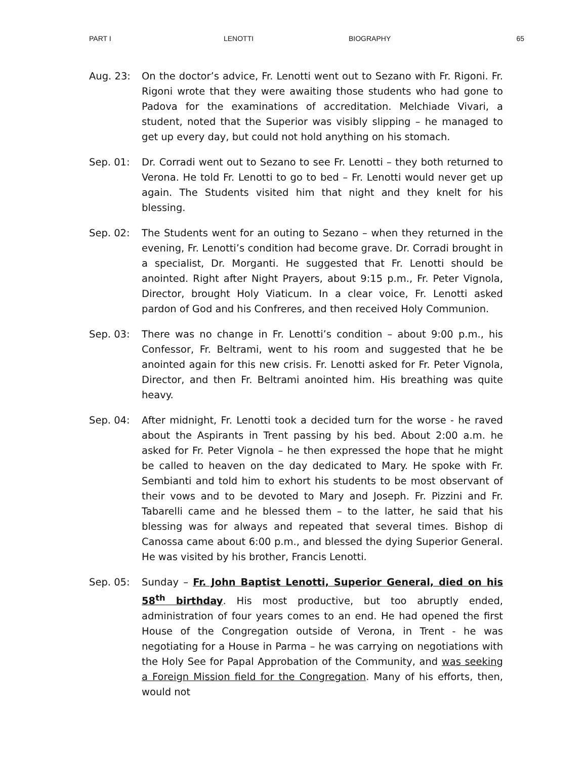PART I LENOTTI BIOGRAPHY 65
Aug. 23: On the doctor’s advice, Fr. Lenotti went out to Sezano with Fr. Rigoni. Fr. Rigoni wrote that they were awaiting those students who had gone to Padova for the examinations of accreditation. Melchiade Vivari, a student, noted that the Superior was visibly slipping – he managed to get up every day, but could not hold anything on his stomach.
Sep. 01: Dr. Corradi went out to Sezano to see Fr. Lenotti – they both returned to Verona. He told Fr. Lenotti to go to bed – Fr. Lenotti would never get up again. The Students visited him that night and they knelt for his blessing.
Sep. 02: The Students went for an outing to Sezano – when they returned in the evening, Fr. Lenotti’s condition had become grave. Dr. Corradi brought in a specialist, Dr. Morganti. He suggested that Fr. Lenotti should be anointed. Right after Night Prayers, about 9:15 p.m., Fr. Peter Vignola, Director, brought Holy Viaticum. In a clear voice, Fr. Lenotti asked pardon of God and his Confreres, and then received Holy Communion.
Sep. 03: There was no change in Fr. Lenotti’s condition – about 9:00 p.m., his Confessor, Fr. Beltrami, went to his room and suggested that he be anointed again for this new crisis. Fr. Lenotti asked for Fr. Peter Vignola, Director, and then Fr. Beltrami anointed him. His breathing was quite heavy.
Sep. 04: After midnight, Fr. Lenotti took a decided turn for the worse - he raved about the Aspirants in Trent passing by his bed. About 2:00 a.m. he asked for Fr. Peter Vignola – he then expressed the hope that he might be called to heaven on the day dedicated to Mary. He spoke with Fr. Sembianti and told him to exhort his students to be most observant of their vows and to be devoted to Mary and Joseph. Fr. Pizzini and Fr. Tabarelli came and he blessed them – to the latter, he said that his blessing was for always and repeated that several times. Bishop di Canossa came about 6:00 p.m., and blessed the dying Superior General. He was visited by his brother, Francis Lenotti.
Sep. 05: Sunday – Fr. John Baptist Lenotti, Superior General, died on his 58<sup>th</sup> birthday. His most productive, but too abruptly ended, administration of four years comes to an end. He had opened the first House of the Congregation outside of Verona, in Trent - he was negotiating for a House in Parma – he was carrying on negotiations with the Holy See for Papal Approbation of the Community, and was seeking a Foreign Mission field for the Congregation. Many of his efforts, then, would not